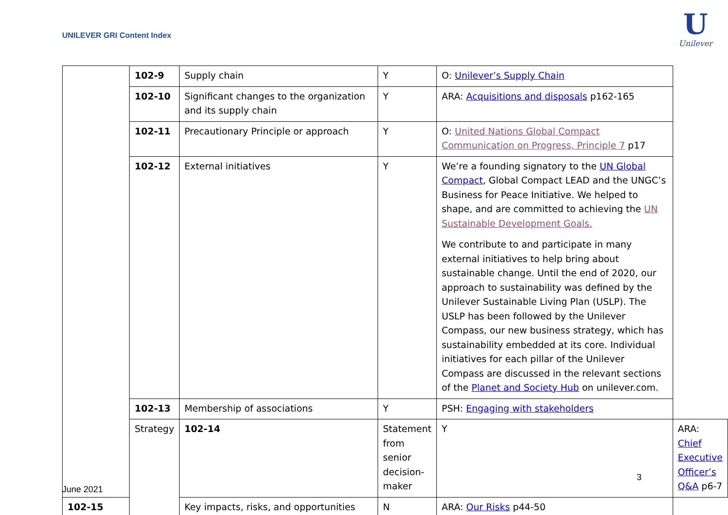UNILEVER GRI Content Index
U
Unilever
| | 102-9 | Supply chain | Y | O: Unilever’s Supply Chain | |
| | 102-10 | Significant changes to the organization and its supply chain | Y | ARA: Acquisitions and disposals p162-165 | |
| | 102-11 | Precautionary Principle or approach | Y | O: United Nations Global Compact Communication on Progress, Principle 7 p17 | |
| | 102-12 | External initiatives | Y | We’re a founding signatory to the UN Global Compact , Global Compact LEAD and the UNGC’s Business for Peace Initiative. We helped to shape, and are committed to achieving the UN Sustainable Development Goals. We contribute to and participate in many external initiatives to help bring about sustainable change. Until the end of 2020, our approach to sustainability was defined by the Unilever Sustainable Living Plan (USLP). The USLP has been followed by the Unilever Compass, our new business strategy, which has sustainability embedded at its core. Individual initiatives for each pillar of the Unilever Compass are discussed in the relevant sections of the Planet and Society Hub on unilever.com. | |
| | 102-13 | Membership of associations | Y | PSH: Engaging with stakeholders | |
| | Strategy | 102-14 | Statement from senior decision-maker | Y | ARA: Chief Executive Officer’s Q&A p6-7 |
| 102-15 | | Key impacts, risks, and opportunities | N | ARA: Our Risks p44-50 | |
3
June 2021